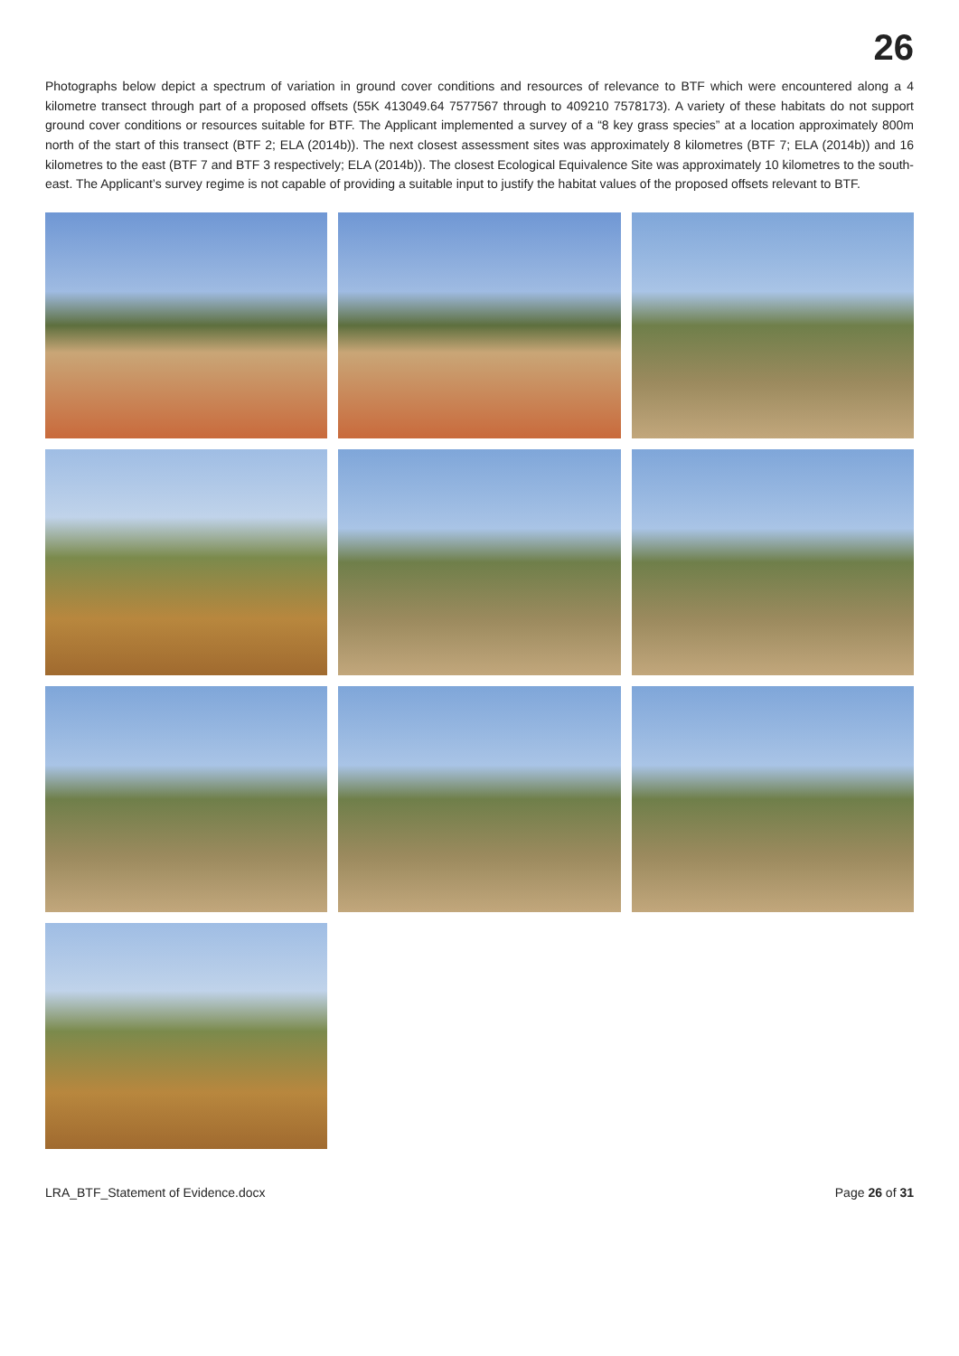26
Photographs below depict a spectrum of variation in ground cover conditions and resources of relevance to BTF which were encountered along a 4 kilometre transect through part of a proposed offsets (55K 413049.64 7577567 through to 409210 7578173). A variety of these habitats do not support ground cover conditions or resources suitable for BTF. The Applicant implemented a survey of a “8 key grass species” at a location approximately 800m north of the start of this transect (BTF 2; ELA (2014b)). The next closest assessment sites was approximately 8 kilometres (BTF 7; ELA (2014b)) and 16 kilometres to the east (BTF 7 and BTF 3 respectively; ELA (2014b)). The closest Ecological Equivalence Site was approximately 10 kilometres to the south-east. The Applicant’s survey regime is not capable of providing a suitable input to justify the habitat values of the proposed offsets relevant to BTF.
LRA_BTF_Statement of Evidence.docx Page 26 of 31